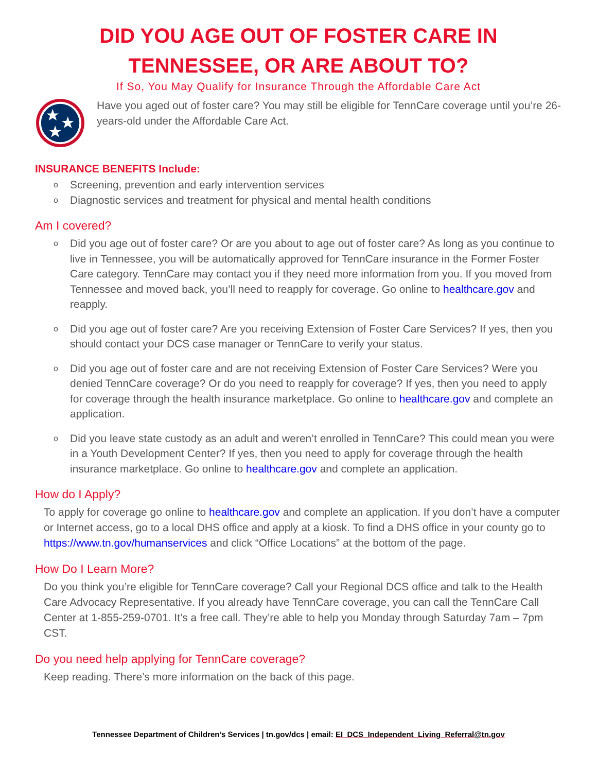DID YOU AGE OUT OF FOSTER CARE IN
TENNESSEE, OR ARE ABOUT TO?
If So, You May Qualify for Insurance Through the Affordable Care Act
Have you aged out of foster care? You may still be eligible for TennCare coverage until you’re 26-years-old under the Affordable Care Act.
INSURANCE BENEFITS Include:
o Screening, prevention and early intervention services
o Diagnostic services and treatment for physical and mental health conditions
Am I covered?
o Did you age out of foster care? Or are you about to age out of foster care? As long as you continue to live in Tennessee, you will be automatically approved for TennCare insurance in the Former Foster Care category. TennCare may contact you if they need more information from you. If you moved from Tennessee and moved back, you’ll need to reapply for coverage. Go online to healthcare.gov and reapply.
o Did you age out of foster care? Are you receiving Extension of Foster Care Services? If yes, then you should contact your DCS case manager or TennCare to verify your status.
o Did you age out of foster care and are not receiving Extension of Foster Care Services? Were you denied TennCare coverage? Or do you need to reapply for coverage? If yes, then you need to apply for coverage through the health insurance marketplace. Go online to healthcare.gov and complete an application.
o Did you leave state custody as an adult and weren’t enrolled in TennCare? This could mean you were in a Youth Development Center? If yes, then you need to apply for coverage through the health insurance marketplace. Go online to healthcare.gov and complete an application.
How do I Apply?
To apply for coverage go online to healthcare.gov and complete an application. If you don’t have a computer or Internet access, go to a local DHS office and apply at a kiosk. To find a DHS office in your county go to https://www.tn.gov/humanservices and click “Office Locations” at the bottom of the page.
How Do I Learn More?
Do you think you’re eligible for TennCare coverage? Call your Regional DCS office and talk to the Health Care Advocacy Representative. If you already have TennCare coverage, you can call the TennCare Call Center at 1-855-259-0701. It’s a free call. They’re able to help you Monday through Saturday 7am – 7pm CST.
Do you need help applying for TennCare coverage?
Keep reading. There’s more information on the back of this page.
Tennessee Department of Children’s Services | tn.gov/dcs | email: EI_DCS_Independent_Living_Referral@tn.gov